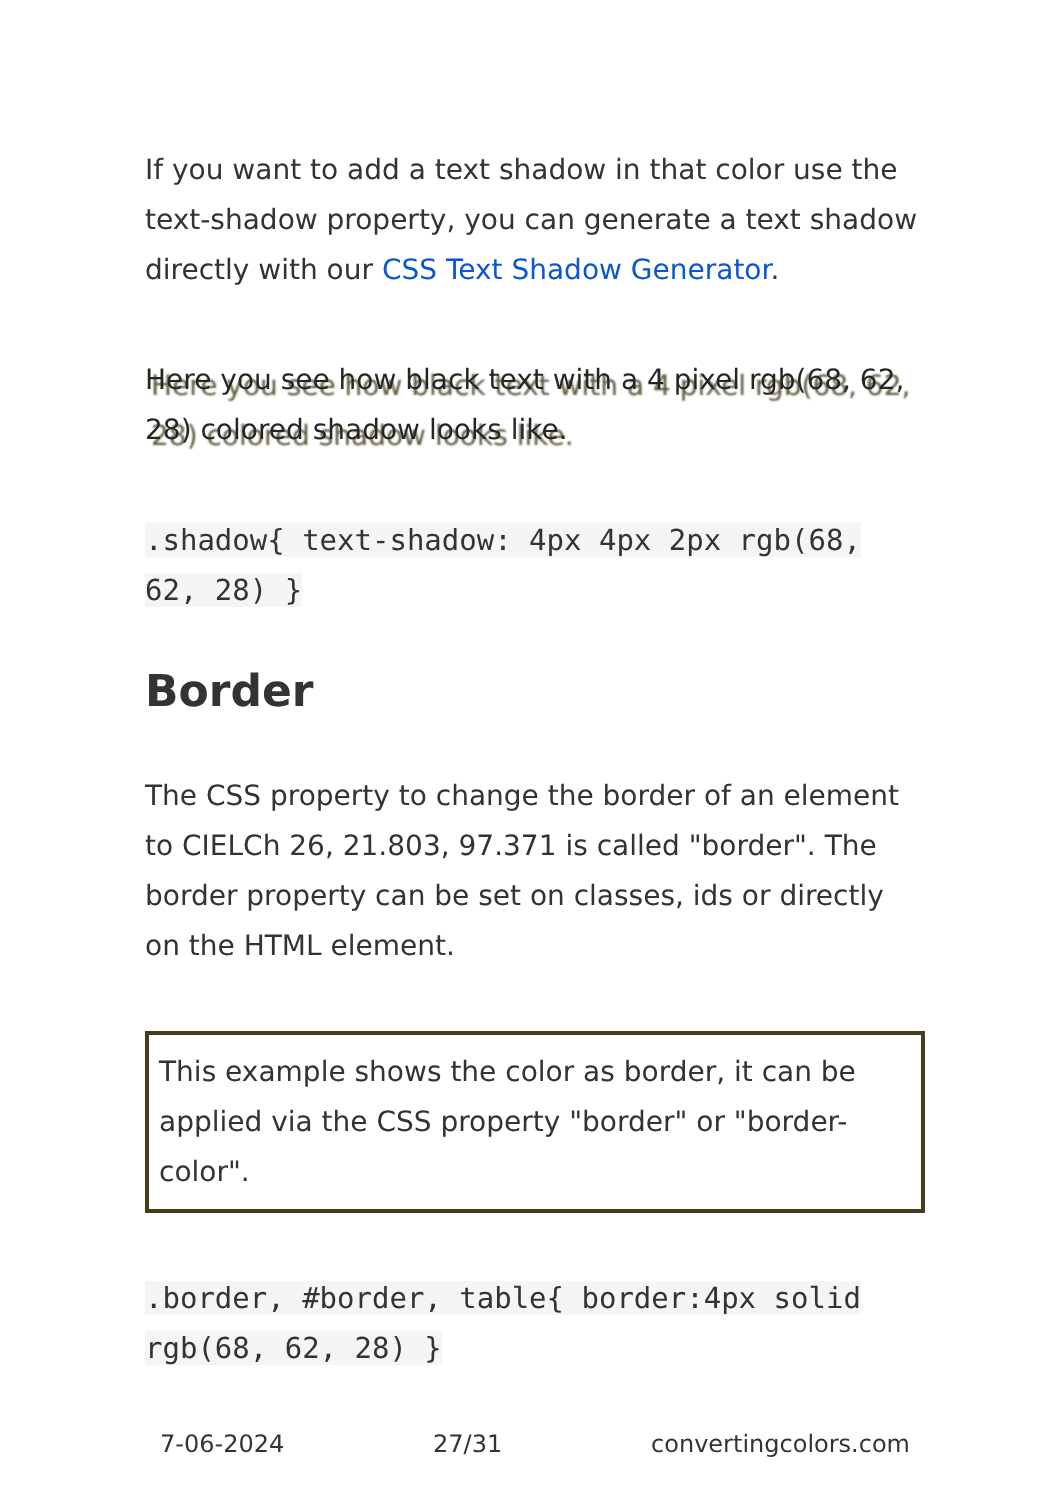If you want to add a text shadow in that color use the text-shadow property, you can generate a text shadow directly with our CSS Text Shadow Generator.
Here you see how black text with a 4 pixel rgb(68, 62, 28) colored shadow looks like.
.shadow{ text-shadow: 4px 4px 2px rgb(68, 62, 28) }
Border
The CSS property to change the border of an element to CIELCh 26, 21.803, 97.371 is called "border". The border property can be set on classes, ids or directly on the HTML element.
This example shows the color as border, it can be applied via the CSS property "border" or "border-color".
.border, #border, table{ border:4px solid rgb(68, 62, 28) }
7-06-2024 27/31 convertingcolors.com